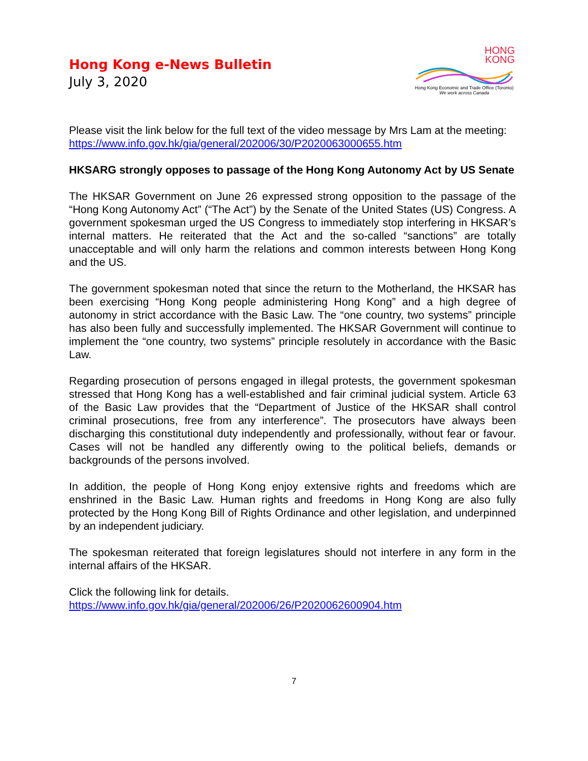Hong Kong e-News Bulletin
July 3, 2020
HONG
KONG
Hong Kong Economic and Trade Office (Toronto)
We work across Canada
Please visit the link below for the full text of the video message by Mrs Lam at the meeting:
https://www.info.gov.hk/gia/general/202006/30/P2020063000655.htm
HKSARG strongly opposes to passage of the Hong Kong Autonomy Act by US Senate
The HKSAR Government on June 26 expressed strong opposition to the passage of the “Hong Kong Autonomy Act” (“The Act”) by the Senate of the United States (US) Congress. A government spokesman urged the US Congress to immediately stop interfering in HKSAR’s internal matters. He reiterated that the Act and the so-called “sanctions” are totally unacceptable and will only harm the relations and common interests between Hong Kong and the US.
The government spokesman noted that since the return to the Motherland, the HKSAR has been exercising “Hong Kong people administering Hong Kong” and a high degree of autonomy in strict accordance with the Basic Law. The “one country, two systems” principle has also been fully and successfully implemented. The HKSAR Government will continue to implement the “one country, two systems” principle resolutely in accordance with the Basic Law.
Regarding prosecution of persons engaged in illegal protests, the government spokesman stressed that Hong Kong has a well-established and fair criminal judicial system. Article 63 of the Basic Law provides that the “Department of Justice of the HKSAR shall control criminal prosecutions, free from any interference”. The prosecutors have always been discharging this constitutional duty independently and professionally, without fear or favour. Cases will not be handled any differently owing to the political beliefs, demands or backgrounds of the persons involved.
In addition, the people of Hong Kong enjoy extensive rights and freedoms which are enshrined in the Basic Law. Human rights and freedoms in Hong Kong are also fully protected by the Hong Kong Bill of Rights Ordinance and other legislation, and underpinned by an independent judiciary.
The spokesman reiterated that foreign legislatures should not interfere in any form in the internal affairs of the HKSAR.
Click the following link for details.
https://www.info.gov.hk/gia/general/202006/26/P2020062600904.htm
7